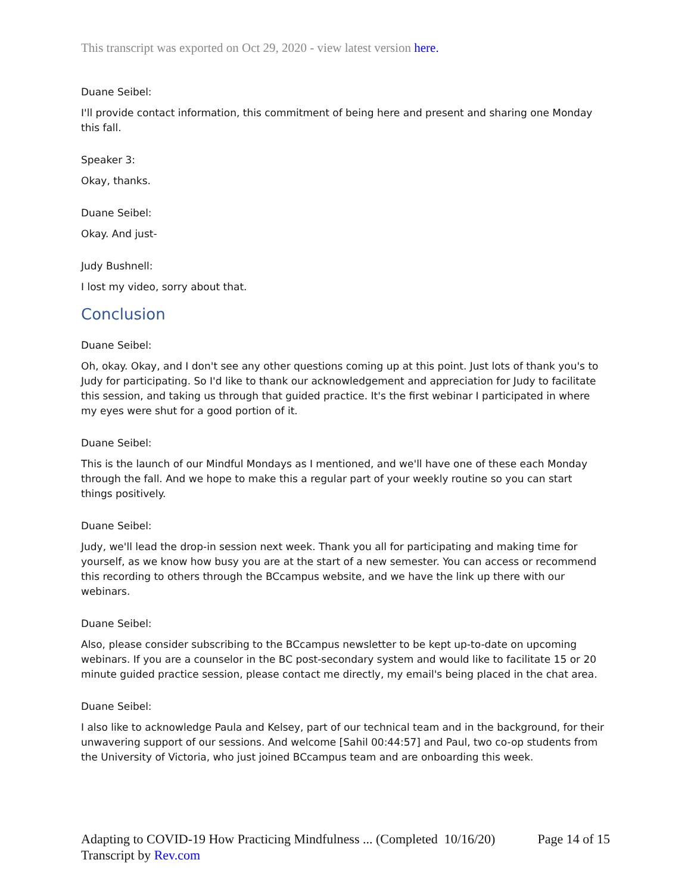This transcript was exported on Oct 29, 2020 - view latest version here.
Duane Seibel:
I'll provide contact information, this commitment of being here and present and sharing one Monday this fall.
Speaker 3:
Okay, thanks.
Duane Seibel:
Okay. And just-
Judy Bushnell:
I lost my video, sorry about that.
Conclusion
Duane Seibel:
Oh, okay. Okay, and I don't see any other questions coming up at this point. Just lots of thank you's to Judy for participating. So I'd like to thank our acknowledgement and appreciation for Judy to facilitate this session, and taking us through that guided practice. It's the first webinar I participated in where my eyes were shut for a good portion of it.
Duane Seibel:
This is the launch of our Mindful Mondays as I mentioned, and we'll have one of these each Monday through the fall. And we hope to make this a regular part of your weekly routine so you can start things positively.
Duane Seibel:
Judy, we'll lead the drop-in session next week. Thank you all for participating and making time for yourself, as we know how busy you are at the start of a new semester. You can access or recommend this recording to others through the BCcampus website, and we have the link up there with our webinars.
Duane Seibel:
Also, please consider subscribing to the BCcampus newsletter to be kept up-to-date on upcoming webinars. If you are a counselor in the BC post-secondary system and would like to facilitate 15 or 20 minute guided practice session, please contact me directly, my email's being placed in the chat area.
Duane Seibel:
I also like to acknowledge Paula and Kelsey, part of our technical team and in the background, for their unwavering support of our sessions. And welcome [Sahil 00:44:57] and Paul, two co-op students from the University of Victoria, who just joined BCcampus team and are onboarding this week.
Page 14 of 15 Adapting to COVID-19 How Practicing Mindfulness ... (Completed 10/16/20)
Transcript by Rev.com